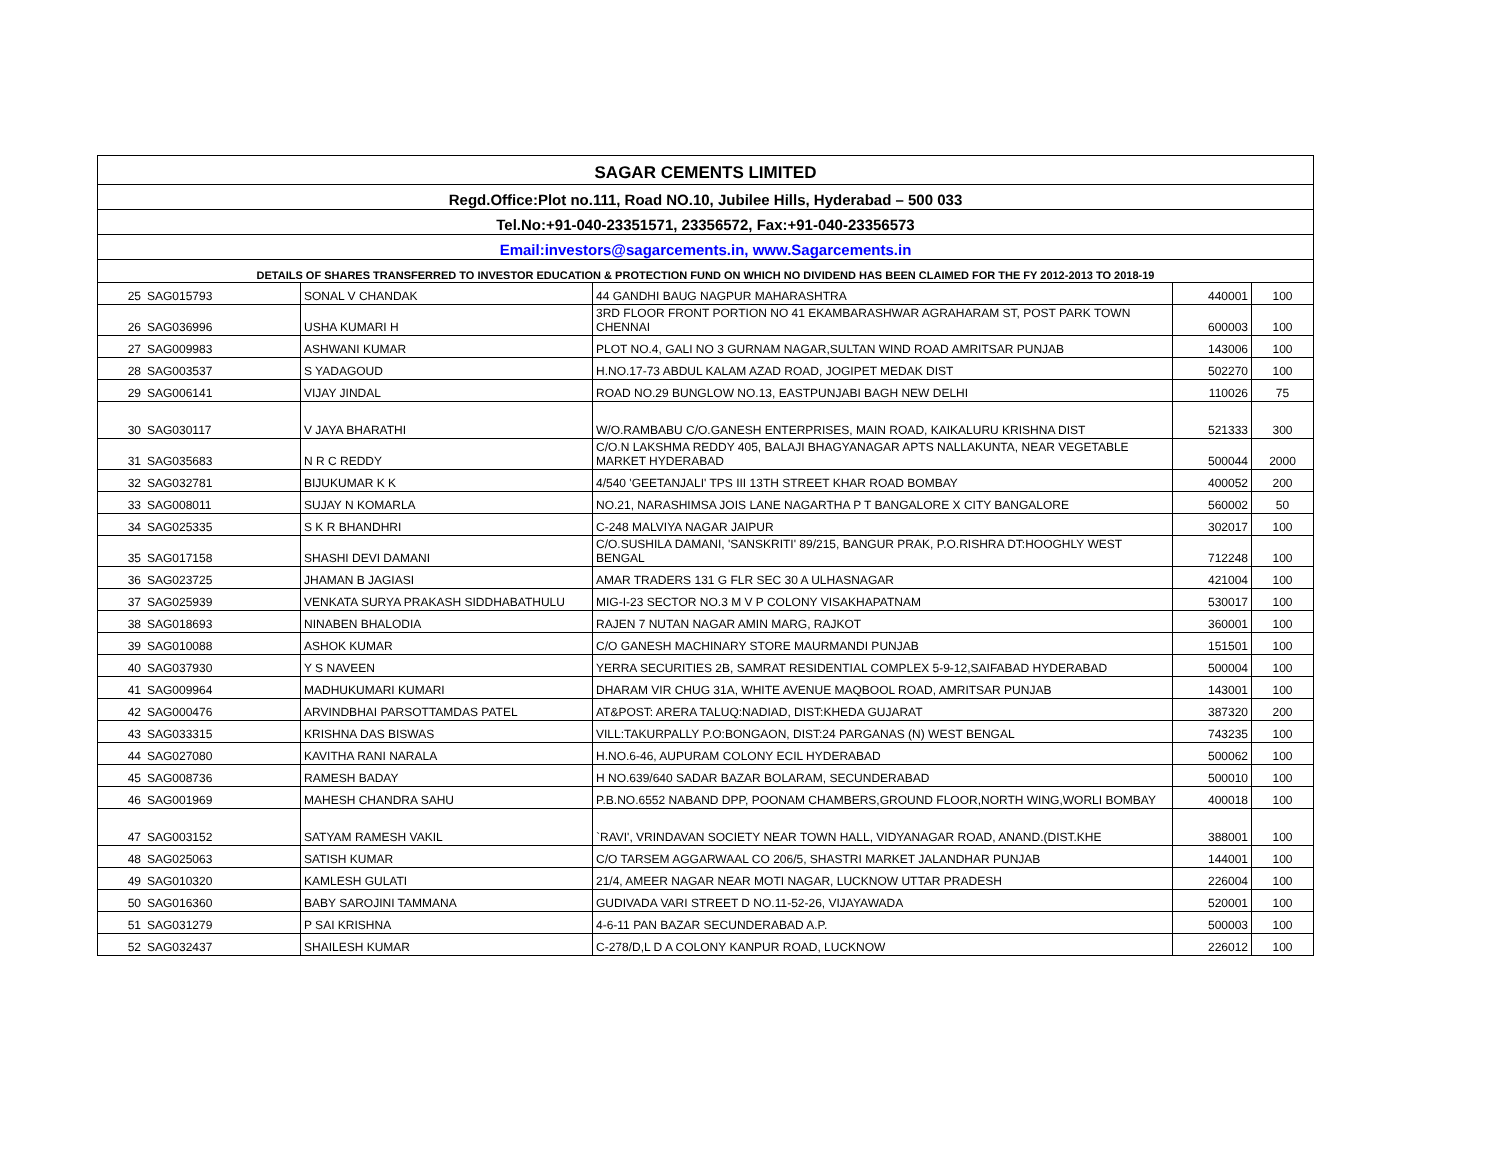| SAGAR CEMENTS LIMITED | | | | | |
| --- | --- | --- | --- | --- | --- |
| Regd.Office:Plot no.111, Road NO.10, Jubilee Hills, Hyderabad – 500 033 | | | | | |
| Tel.No:+91-040-23351571, 23356572, Fax:+91-040-23356573 | | | | | |
| Email:investors@sagarcements.in, www.Sagarcements.in | | | | | |
| DETAILS OF SHARES TRANSFERRED TO INVESTOR EDUCATION & PROTECTION FUND ON WHICH NO DIVIDEND HAS BEEN CLAIMED FOR THE FY 2012-2013 TO 2018-19 | | | | | |
| 25 | SAG015793 | SONAL V CHANDAK | 44 GANDHI BAUG NAGPUR MAHARASHTRA | 440001 | 100 |
| 26 | SAG036996 | USHA KUMARI H | 3RD FLOOR FRONT PORTION NO 41 EKAMBARASHWAR AGRAHARAM ST, POST PARK TOWN CHENNAI | 600003 | 100 |
| 27 | SAG009983 | ASHWANI KUMAR | PLOT NO.4, GALI NO 3 GURNAM NAGAR,SULTAN WIND ROAD AMRITSAR PUNJAB | 143006 | 100 |
| 28 | SAG003537 | S YADAGOUD | H.NO.17-73 ABDUL KALAM AZAD ROAD, JOGIPET MEDAK DIST | 502270 | 100 |
| 29 | SAG006141 | VIJAY JINDAL | ROAD NO.29 BUNGLOW NO.13, EASTPUNJABI BAGH NEW DELHI | 110026 | 75 |
| 30 | SAG030117 | V JAYA BHARATHI | W/O.RAMBABU C/O.GANESH ENTERPRISES, MAIN ROAD, KAIKALURU KRISHNA DIST | 521333 | 300 |
| 31 | SAG035683 | N R C REDDY | C/O.N LAKSHMA REDDY 405, BALAJI BHAGYANAGAR APTS NALLAKUNTA, NEAR VEGETABLE MARKET HYDERABAD | 500044 | 2000 |
| 32 | SAG032781 | BIJUKUMAR K K | 4/540 'GEETANJALI' TPS III 13TH STREET KHAR ROAD BOMBAY | 400052 | 200 |
| 33 | SAG008011 | SUJAY N KOMARLA | NO.21, NARASHIMSA JOIS LANE NAGARTHA P T BANGALORE X CITY BANGALORE | 560002 | 50 |
| 34 | SAG025335 | S K R BHANDHRI | C-248 MALVIYA NAGAR JAIPUR | 302017 | 100 |
| 35 | SAG017158 | SHASHI DEVI DAMANI | C/O.SUSHILA DAMANI, 'SANSKRITI' 89/215, BANGUR PRAK, P.O.RISHRA DT:HOOGHLY WEST BENGAL | 712248 | 100 |
| 36 | SAG023725 | JHAMAN B JAGIASI | AMAR TRADERS 131 G FLR SEC 30 A ULHASNAGAR | 421004 | 100 |
| 37 | SAG025939 | VENKATA SURYA PRAKASH SIDDHABATHULU | MIG-I-23 SECTOR NO.3 M V P COLONY VISAKHAPATNAM | 530017 | 100 |
| 38 | SAG018693 | NINABEN BHALODIA | RAJEN 7 NUTAN NAGAR AMIN MARG, RAJKOT | 360001 | 100 |
| 39 | SAG010088 | ASHOK KUMAR | C/O GANESH MACHINARY STORE MAURMANDI PUNJAB | 151501 | 100 |
| 40 | SAG037930 | Y S NAVEEN | YERRA SECURITIES 2B, SAMRAT RESIDENTIAL COMPLEX 5-9-12,SAIFABAD HYDERABAD | 500004 | 100 |
| 41 | SAG009964 | MADHUKUMARI KUMARI | DHARAM VIR CHUG 31A, WHITE AVENUE MAQBOOL ROAD, AMRITSAR PUNJAB | 143001 | 100 |
| 42 | SAG000476 | ARVINDBHAI PARSOTTAMDAS PATEL | AT&POST: ARERA TALUQ:NADIAD, DIST:KHEDA GUJARAT | 387320 | 200 |
| 43 | SAG033315 | KRISHNA DAS BISWAS | VILL:TAKURPALLY P.O:BONGAON, DIST:24 PARGANAS (N) WEST BENGAL | 743235 | 100 |
| 44 | SAG027080 | KAVITHA RANI NARALA | H.NO.6-46, AUPURAM COLONY ECIL HYDERABAD | 500062 | 100 |
| 45 | SAG008736 | RAMESH BADAY | H NO.639/640 SADAR BAZAR BOLARAM, SECUNDERABAD | 500010 | 100 |
| 46 | SAG001969 | MAHESH CHANDRA SAHU | P.B.NO.6552 NABAND DPP, POONAM CHAMBERS,GROUND FLOOR,NORTH WING,WORLI BOMBAY | 400018 | 100 |
| 47 | SAG003152 | SATYAM RAMESH VAKIL | `RAVI', VRINDAVAN SOCIETY NEAR TOWN HALL, VIDYANAGAR ROAD, ANAND.(DIST.KHE | 388001 | 100 |
| 48 | SAG025063 | SATISH KUMAR | C/O TARSEM AGGARWAAL CO 206/5, SHASTRI MARKET JALANDHAR PUNJAB | 144001 | 100 |
| 49 | SAG010320 | KAMLESH GULATI | 21/4, AMEER NAGAR NEAR MOTI NAGAR, LUCKNOW UTTAR PRADESH | 226004 | 100 |
| 50 | SAG016360 | BABY SAROJINI TAMMANA | GUDIVADA VARI STREET D NO.11-52-26, VIJAYAWADA | 520001 | 100 |
| 51 | SAG031279 | P SAI KRISHNA | 4-6-11 PAN BAZAR SECUNDERABAD A.P. | 500003 | 100 |
| 52 | SAG032437 | SHAILESH KUMAR | C-278/D,L D A COLONY KANPUR ROAD, LUCKNOW | 226012 | 100 |